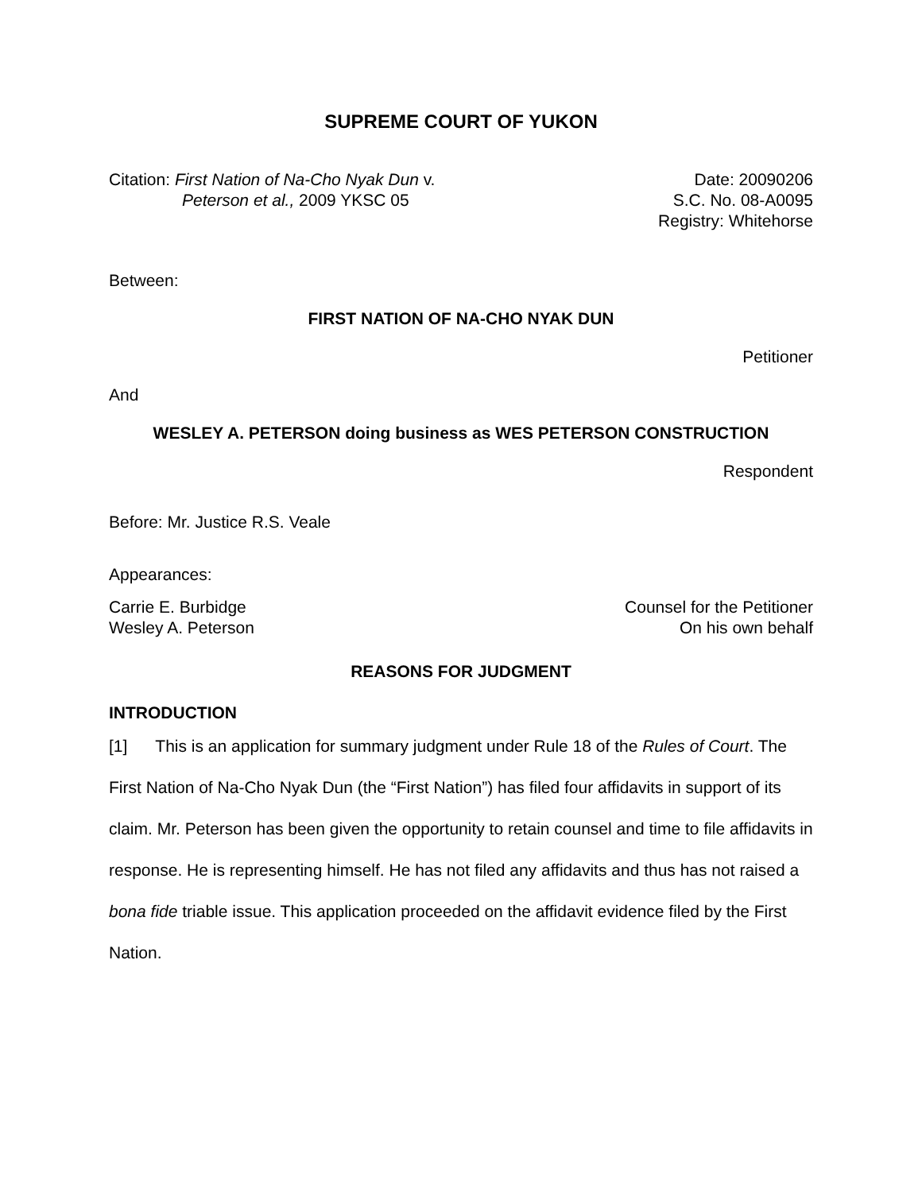SUPREME COURT OF YUKON
Citation: First Nation of Na-Cho Nyak Dun v.
Peterson et al., 2009 YKSC 05
Date: 20090206
S.C. No. 08-A0095
Registry: Whitehorse
Between:
FIRST NATION OF NA-CHO NYAK DUN
Petitioner
And
WESLEY A. PETERSON doing business as WES PETERSON CONSTRUCTION
Respondent
Before: Mr. Justice R.S. Veale
Appearances:
Carrie E. Burbidge
Wesley A. Peterson
Counsel for the Petitioner
On his own behalf
REASONS FOR JUDGMENT
INTRODUCTION
[1] This is an application for summary judgment under Rule 18 of the Rules of Court. The First Nation of Na-Cho Nyak Dun (the “First Nation”) has filed four affidavits in support of its claim. Mr. Peterson has been given the opportunity to retain counsel and time to file affidavits in response. He is representing himself. He has not filed any affidavits and thus has not raised a bona fide triable issue. This application proceeded on the affidavit evidence filed by the First Nation.